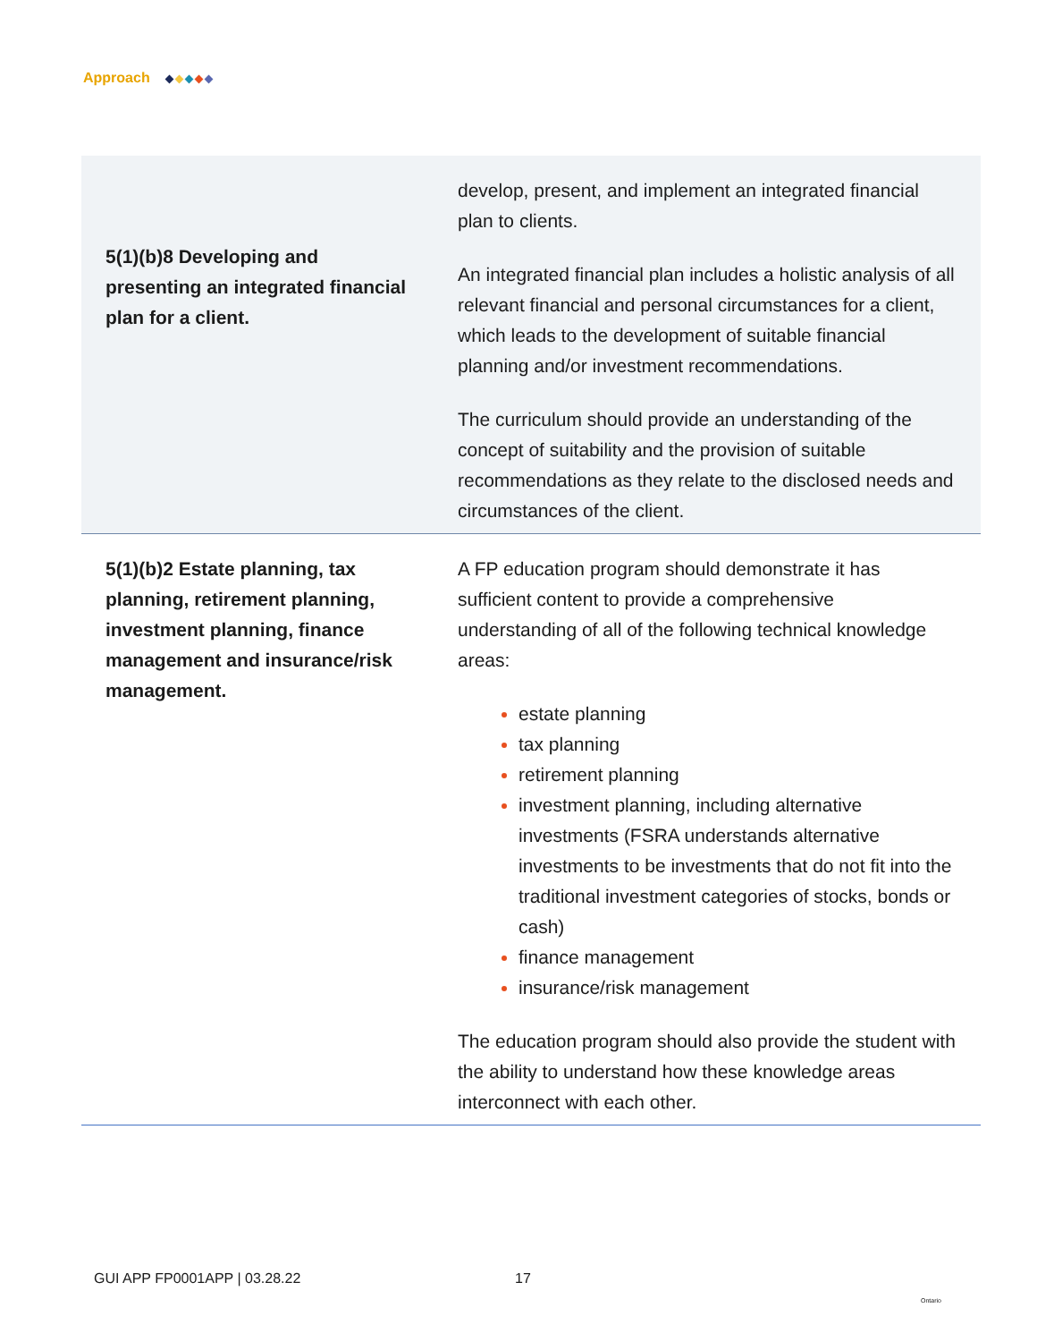Approach
| 5(1)(b)8 Developing and presenting an integrated financial plan for a client. | develop, present, and implement an integrated financial plan to clients. An integrated financial plan includes a holistic analysis of all relevant financial and personal circumstances for a client, which leads to the development of suitable financial planning and/or investment recommendations. The curriculum should provide an understanding of the concept of suitability and the provision of suitable recommendations as they relate to the disclosed needs and circumstances of the client. |
| 5(1)(b)2 Estate planning, tax planning, retirement planning, investment planning, finance management and insurance/risk management. | A FP education program should demonstrate it has sufficient content to provide a comprehensive understanding of all of the following technical knowledge areas: estate planning tax planning retirement planning investment planning, including alternative investments (FSRA understands alternative investments to be investments that do not fit into the traditional investment categories of stocks, bonds or cash) finance management insurance/risk management The education program should also provide the student with the ability to understand how these knowledge areas interconnect with each other. |
GUI APP FP0001APP | 03.28.22 17
Ontario